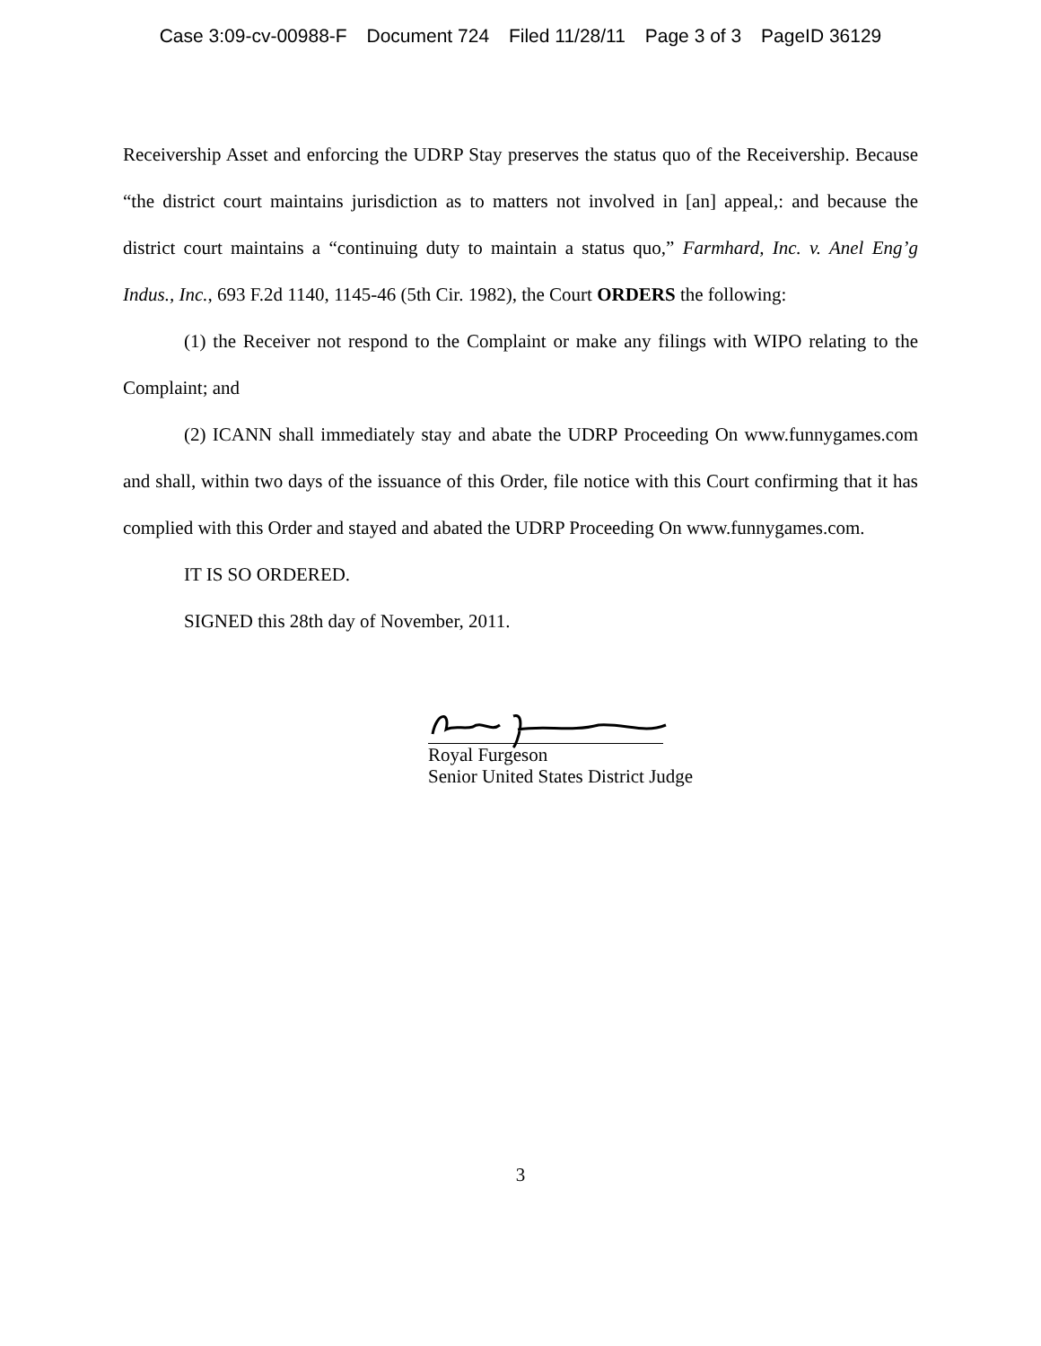Case 3:09-cv-00988-F Document 724 Filed 11/28/11 Page 3 of 3 PageID 36129
Receivership Asset and enforcing the UDRP Stay preserves the status quo of the Receivership. Because “the district court maintains jurisdiction as to matters not involved in [an] appeal,: and because the district court maintains a “continuing duty to maintain a status quo,” Farmhard, Inc. v. Anel Eng’g Indus., Inc., 693 F.2d 1140, 1145-46 (5th Cir. 1982), the Court ORDERS the following:
(1) the Receiver not respond to the Complaint or make any filings with WIPO relating to the Complaint; and
(2) ICANN shall immediately stay and abate the UDRP Proceeding On www.funnygames.com and shall, within two days of the issuance of this Order, file notice with this Court confirming that it has complied with this Order and stayed and abated the UDRP Proceeding On www.funnygames.com.
IT IS SO ORDERED.
SIGNED this 28th day of November, 2011.
Royal Furgeson
Senior United States District Judge
3